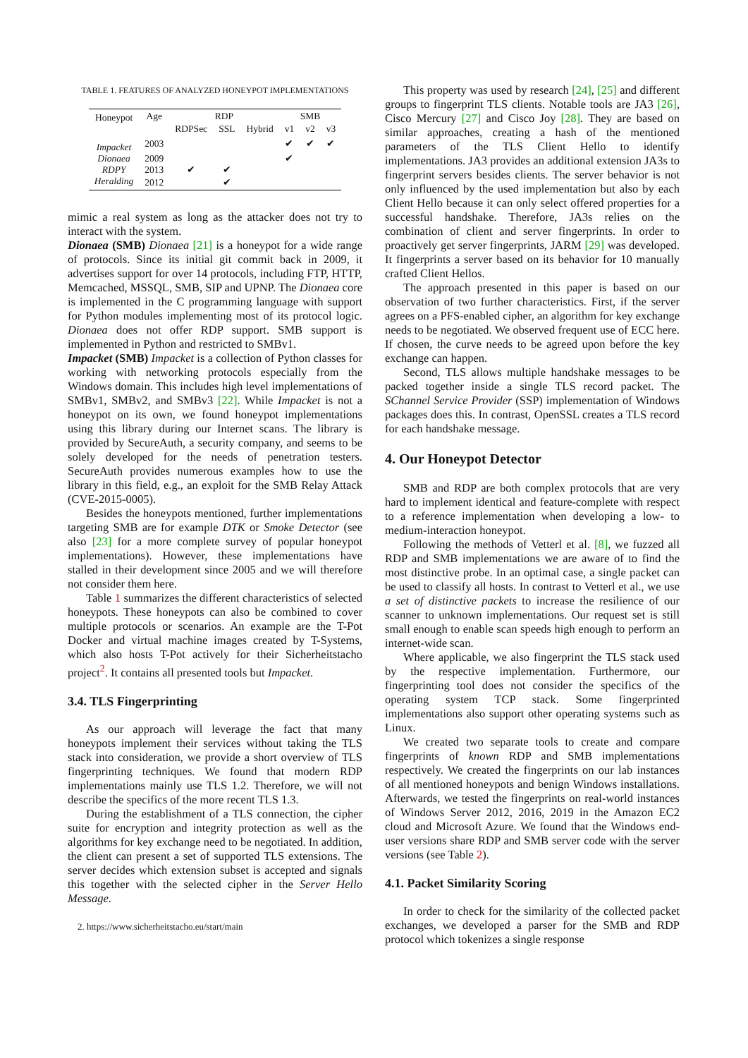TABLE 1. FEATURES OF ANALYZED HONEYPOT IMPLEMENTATIONS
| Honeypot | Age | RDP | | | SMB | | |
| --- | --- | --- | --- | --- | --- | --- | --- |
| | | RDPSec | SSL | Hybrid | v1 | v2 | v3 |
| Impacket | 2003 | | | | ✔ | ✔ | ✔ |
| Dionaea | 2009 | | | | ✔ | | |
| RDPY | 2013 | ✔ | ✔ | | | | |
| Heralding | 2012 | | ✔ | | | | |
mimic a real system as long as the attacker does not try to interact with the system.
Dionaea (SMB) Dionaea [21] is a honeypot for a wide range of protocols. Since its initial git commit back in 2009, it advertises support for over 14 protocols, including FTP, HTTP, Memcached, MSSQL, SMB, SIP and UPNP. The Dionaea core is implemented in the C programming language with support for Python modules implementing most of its protocol logic. Dionaea does not offer RDP support. SMB support is implemented in Python and restricted to SMBv1.
Impacket (SMB) Impacket is a collection of Python classes for working with networking protocols especially from the Windows domain. This includes high level implementations of SMBv1, SMBv2, and SMBv3 [22]. While Impacket is not a honeypot on its own, we found honeypot implementations using this library during our Internet scans. The library is provided by SecureAuth, a security company, and seems to be solely developed for the needs of penetration testers. SecureAuth provides numerous examples how to use the library in this field, e.g., an exploit for the SMB Relay Attack (CVE-2015-0005).
Besides the honeypots mentioned, further implementations targeting SMB are for example DTK or Smoke Detector (see also [23] for a more complete survey of popular honeypot implementations). However, these implementations have stalled in their development since 2005 and we will therefore not consider them here.
Table 1 summarizes the different characteristics of selected honeypots. These honeypots can also be combined to cover multiple protocols or scenarios. An example are the T-Pot Docker and virtual machine images created by T-Systems, which also hosts T-Pot actively for their Sicherheitstacho project<sup>2</sup>. It contains all presented tools but Impacket.
3.4. TLS Fingerprinting
As our approach will leverage the fact that many honeypots implement their services without taking the TLS stack into consideration, we provide a short overview of TLS fingerprinting techniques. We found that modern RDP implementations mainly use TLS 1.2. Therefore, we will not describe the specifics of the more recent TLS 1.3.
During the establishment of a TLS connection, the cipher suite for encryption and integrity protection as well as the algorithms for key exchange need to be negotiated. In addition, the client can present a set of supported TLS extensions. The server decides which extension subset is accepted and signals this together with the selected cipher in the Server Hello Message.
2. https://www.sicherheitstacho.eu/start/main
This property was used by research [24], [25] and different groups to fingerprint TLS clients. Notable tools are JA3 [26], Cisco Mercury [27] and Cisco Joy [28]. They are based on similar approaches, creating a hash of the mentioned parameters of the TLS Client Hello to identify implementations. JA3 provides an additional extension JA3s to fingerprint servers besides clients. The server behavior is not only influenced by the used implementation but also by each Client Hello because it can only select offered properties for a successful handshake. Therefore, JA3s relies on the combination of client and server fingerprints. In order to proactively get server fingerprints, JARM [29] was developed. It fingerprints a server based on its behavior for 10 manually crafted Client Hellos.
The approach presented in this paper is based on our observation of two further characteristics. First, if the server agrees on a PFS-enabled cipher, an algorithm for key exchange needs to be negotiated. We observed frequent use of ECC here. If chosen, the curve needs to be agreed upon before the key exchange can happen.
Second, TLS allows multiple handshake messages to be packed together inside a single TLS record packet. The SChannel Service Provider (SSP) implementation of Windows packages does this. In contrast, OpenSSL creates a TLS record for each handshake message.
4. Our Honeypot Detector
SMB and RDP are both complex protocols that are very hard to implement identical and feature-complete with respect to a reference implementation when developing a low- to medium-interaction honeypot.
Following the methods of Vetterl et al. [8], we fuzzed all RDP and SMB implementations we are aware of to find the most distinctive probe. In an optimal case, a single packet can be used to classify all hosts. In contrast to Vetterl et al., we use a set of distinctive packets to increase the resilience of our scanner to unknown implementations. Our request set is still small enough to enable scan speeds high enough to perform an internet-wide scan.
Where applicable, we also fingerprint the TLS stack used by the respective implementation. Furthermore, our fingerprinting tool does not consider the specifics of the operating system TCP stack. Some fingerprinted implementations also support other operating systems such as Linux.
We created two separate tools to create and compare fingerprints of known RDP and SMB implementations respectively. We created the fingerprints on our lab instances of all mentioned honeypots and benign Windows installations. Afterwards, we tested the fingerprints on real-world instances of Windows Server 2012, 2016, 2019 in the Amazon EC2 cloud and Microsoft Azure. We found that the Windows end-user versions share RDP and SMB server code with the server versions (see Table 2).
4.1. Packet Similarity Scoring
In order to check for the similarity of the collected packet exchanges, we developed a parser for the SMB and RDP protocol which tokenizes a single response